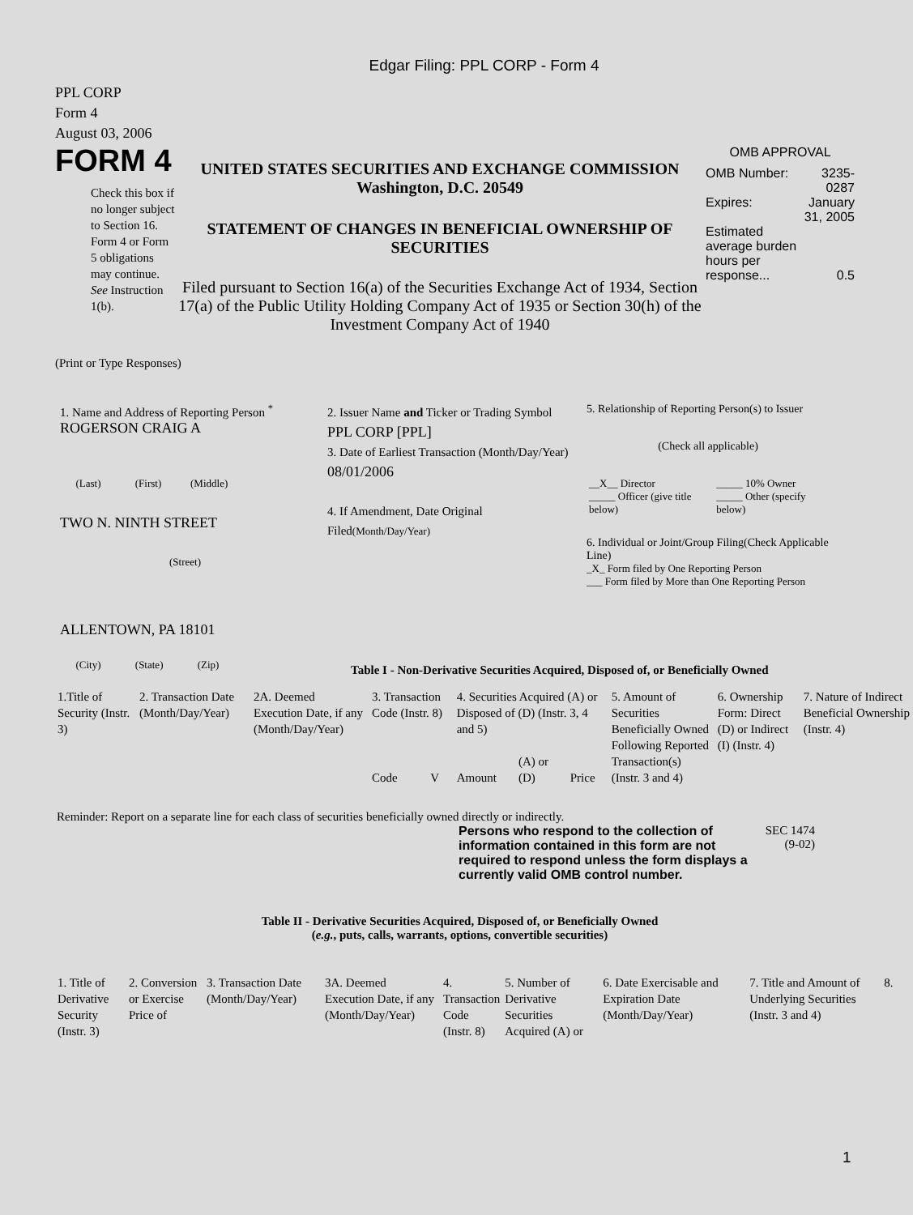Edgar Filing: PPL CORP - Form 4
PPL CORP
Form 4
August 03, 2006
FORM 4
Check this box if no longer subject to Section 16. Form 4 or Form 5 obligations may continue. See Instruction 1(b).
UNITED STATES SECURITIES AND EXCHANGE COMMISSION
Washington, D.C. 20549
STATEMENT OF CHANGES IN BENEFICIAL OWNERSHIP OF SECURITIES
Filed pursuant to Section 16(a) of the Securities Exchange Act of 1934, Section 17(a) of the Public Utility Holding Company Act of 1935 or Section 30(h) of the Investment Company Act of 1940
OMB APPROVAL
| OMB Number: | 3235-0287 |
| Expires: | January 31, 2005 |
| Estimated average burden hours per response... | 0.5 |
(Print or Type Responses)
1. Name and Address of Reporting Person <sup>*</sup>
ROGERSON CRAIG A
(Last) (First) (Middle)
TWO N. NINTH STREET
(Street)
ALLENTOWN, PA 18101
(City) (State) (Zip)
2. Issuer Name and Ticker or Trading Symbol
PPL CORP [PPL]
3. Date of Earliest Transaction (Month/Day/Year)
08/01/2006
4. If Amendment, Date Original Filed(Month/Day/Year)
5. Relationship of Reporting Person(s) to Issuer
(Check all applicable)
| __X__ Director | _____ 10% Owner |
| _____ Officer (give title below) | _____ Other (specify below) |
6. Individual or Joint/Group Filing(Check Applicable Line)
_X_ Form filed by One Reporting Person
___ Form filed by More than One Reporting Person
Table I - Non-Derivative Securities Acquired, Disposed of, or Beneficially Owned
| 1.Title of Security (Instr. 3) | 2. Transaction Date (Month/Day/Year) | 2A. Deemed Execution Date, if any (Month/Day/Year) | 3. Transaction Code (Instr. 8) | | 4. Securities Acquired (A) or Disposed of (D) (Instr. 3, 4 and 5) | | | 5. Amount of Securities Beneficially Owned Following Reported Transaction(s) (Instr. 3 and 4) | 6. Ownership Form: Direct (D) or Indirect (I) (Instr. 4) | 7. Nature of Indirect Beneficial Ownership (Instr. 4) |
| --- | --- | --- | --- | --- | --- | --- | --- | --- | --- | --- |
| | | | Code | V | Amount | (A) or (D) | Price | | | |
Reminder: Report on a separate line for each class of securities beneficially owned directly or indirectly.
Persons who respond to the collection of information contained in this form are not required to respond unless the form displays a currently valid OMB control number.
SEC 1474
(9-02)
Table II - Derivative Securities Acquired, Disposed of, or Beneficially Owned
(e.g., puts, calls, warrants, options, convertible securities)
| 1. Title of Derivative Security (Instr. 3) | 2. Conversion or Exercise Price of | 3. Transaction Date (Month/Day/Year) | 3A. Deemed Execution Date, if any (Month/Day/Year) | 4. Transaction Code (Instr. 8) | 5. Number of Derivative Securities Acquired (A) or | 6. Date Exercisable and Expiration Date (Month/Day/Year) | 7. Title and Amount of Underlying Securities (Instr. 3 and 4) | 8. |
| --- | --- | --- | --- | --- | --- | --- | --- | --- |
1